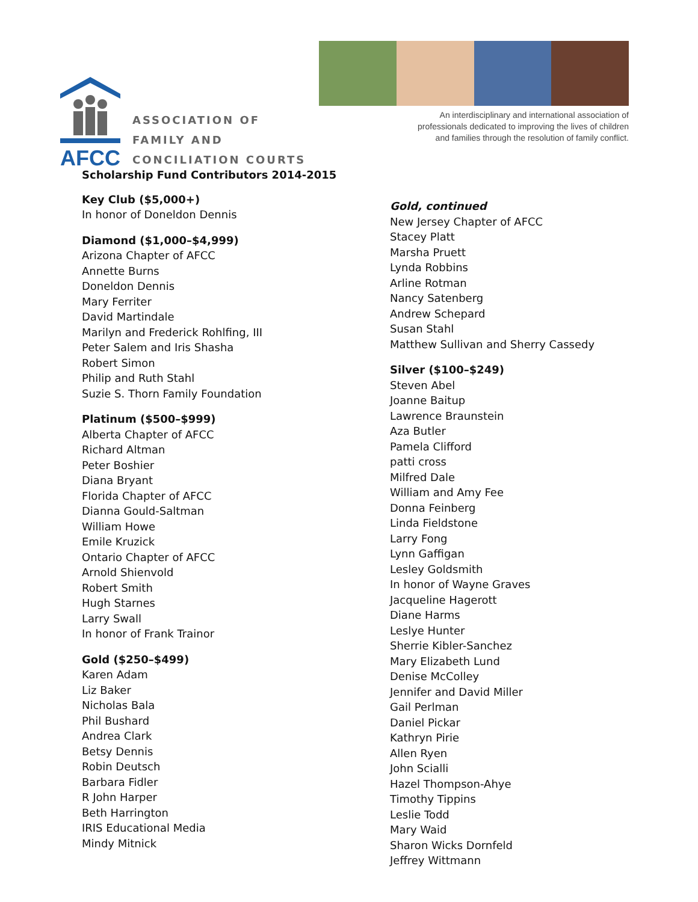AFCC
ASSOCIATION OF
FAMILY AND
CONCILIATION COURTS
An interdisciplinary and international association of
professionals dedicated to improving the lives of children
and families through the resolution of family conflict.
Scholarship Fund Contributors 2014-2015
Key Club ($5,000+)
In honor of Doneldon Dennis
Diamond ($1,000–$4,999)
Arizona Chapter of AFCC
Annette Burns
Doneldon Dennis
Mary Ferriter
David Martindale
Marilyn and Frederick Rohlfing, III
Peter Salem and Iris Shasha
Robert Simon
Philip and Ruth Stahl
Suzie S. Thorn Family Foundation
Platinum ($500–$999)
Alberta Chapter of AFCC
Richard Altman
Peter Boshier
Diana Bryant
Florida Chapter of AFCC
Dianna Gould-Saltman
William Howe
Emile Kruzick
Ontario Chapter of AFCC
Arnold Shienvold
Robert Smith
Hugh Starnes
Larry Swall
In honor of Frank Trainor
Gold ($250–$499)
Karen Adam
Liz Baker
Nicholas Bala
Phil Bushard
Andrea Clark
Betsy Dennis
Robin Deutsch
Barbara Fidler
R John Harper
Beth Harrington
IRIS Educational Media
Mindy Mitnick
Gold, continued
New Jersey Chapter of AFCC
Stacey Platt
Marsha Pruett
Lynda Robbins
Arline Rotman
Nancy Satenberg
Andrew Schepard
Susan Stahl
Matthew Sullivan and Sherry Cassedy
Silver ($100–$249)
Steven Abel
Joanne Baitup
Lawrence Braunstein
Aza Butler
Pamela Clifford
patti cross
Milfred Dale
William and Amy Fee
Donna Feinberg
Linda Fieldstone
Larry Fong
Lynn Gaffigan
Lesley Goldsmith
In honor of Wayne Graves
Jacqueline Hagerott
Diane Harms
Leslye Hunter
Sherrie Kibler-Sanchez
Mary Elizabeth Lund
Denise McColley
Jennifer and David Miller
Gail Perlman
Daniel Pickar
Kathryn Pirie
Allen Ryen
John Scialli
Hazel Thompson-Ahye
Timothy Tippins
Leslie Todd
Mary Waid
Sharon Wicks Dornfeld
Jeffrey Wittmann